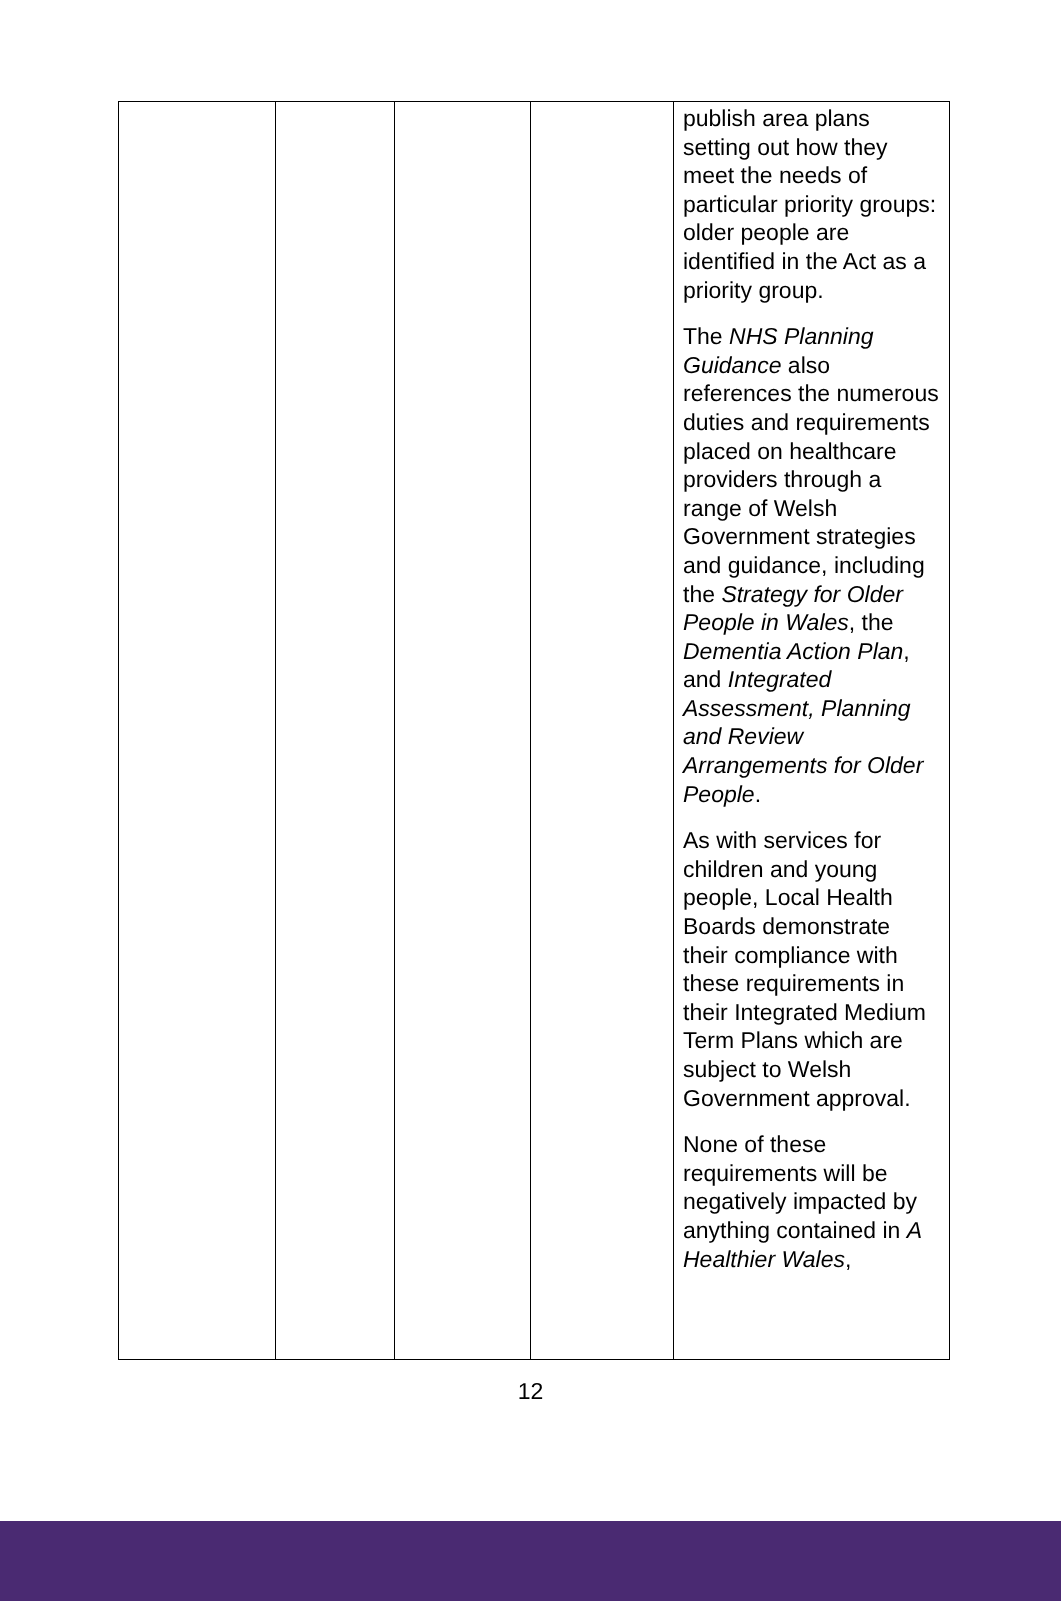| | | | | publish area plans setting out how they meet the needs of particular priority groups: older people are identified in the Act as a priority group. The NHS Planning Guidance also references the numerous duties and requirements placed on healthcare providers through a range of Welsh Government strategies and guidance, including the Strategy for Older People in Wales , the Dementia Action Plan , and Integrated Assessment, Planning and Review Arrangements for Older People . As with services for children and young people, Local Health Boards demonstrate their compliance with these requirements in their Integrated Medium Term Plans which are subject to Welsh Government approval. None of these requirements will be negatively impacted by anything contained in A Healthier Wales , |
12